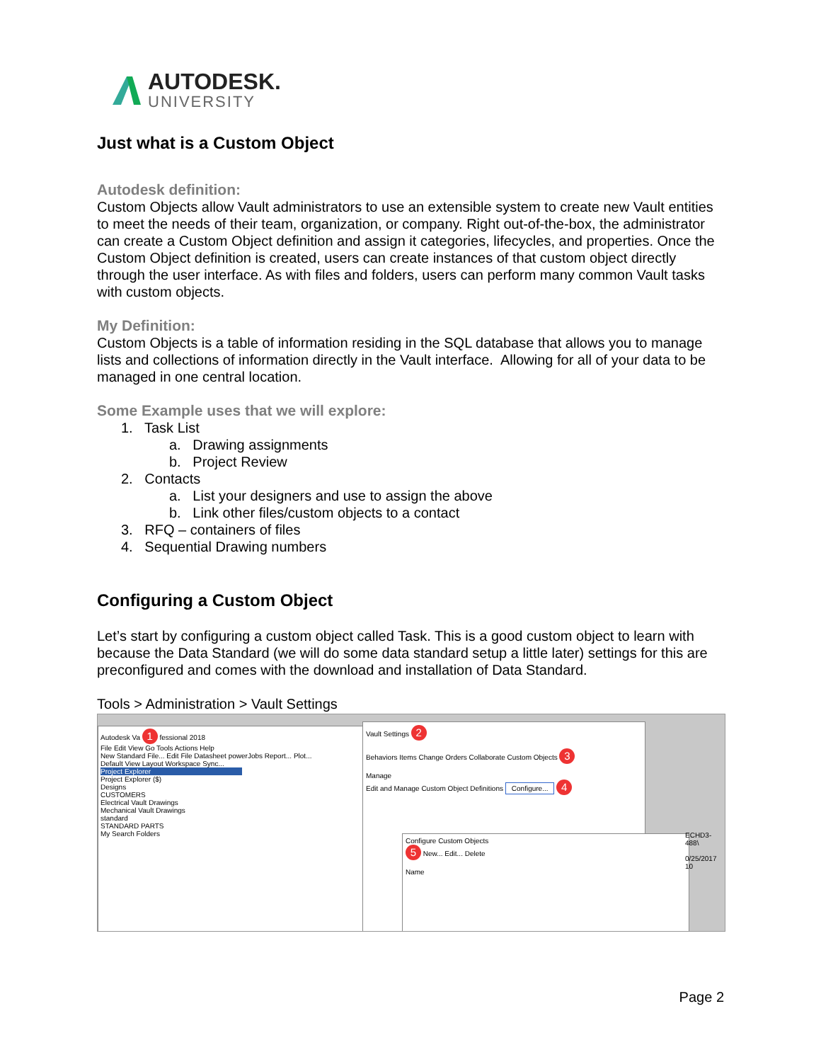AUTODESK.
UNIVERSITY
Just what is a Custom Object
Autodesk definition:
Custom Objects allow Vault administrators to use an extensible system to create new Vault entities to meet the needs of their team, organization, or company. Right out-of-the-box, the administrator can create a Custom Object definition and assign it categories, lifecycles, and properties. Once the Custom Object definition is created, users can create instances of that custom object directly through the user interface. As with files and folders, users can perform many common Vault tasks with custom objects.
My Definition:
Custom Objects is a table of information residing in the SQL database that allows you to manage lists and collections of information directly in the Vault interface. Allowing for all of your data to be managed in one central location.
Some Example uses that we will explore:
1. Task List
a. Drawing assignments
b. Project Review
2. Contacts
a. List your designers and use to assign the above
b. Link other files/custom objects to a contact
3. RFQ – containers of files
4. Sequential Drawing numbers
Configuring a Custom Object
Let’s start by configuring a custom object called Task. This is a good custom object to learn with because the Data Standard (we will do some data standard setup a little later) settings for this are preconfigured and comes with the download and installation of Data Standard.
Tools > Administration > Vault Settings
Autodesk Va 1 fessional 2018
File Edit View Go Tools Actions Help
New Standard File... Edit File Datasheet powerJobs Report... Plot...
Default View Layout Workspace Sync...
Project Explorer
Project Explorer ($)
Designs
CUSTOMERS
Electrical Vault Drawings
Mechanical Vault Drawings
standard
STANDARD PARTS
My Search Folders
Vault Settings 2
Behaviors Items Change Orders Collaborate Custom Objects 3
Manage
Edit and Manage Custom Object Definitions Configure... 4
Configure Custom Objects
5 New... Edit... Delete
Name
ECHD3-488\
0/25/2017 10
Page 2